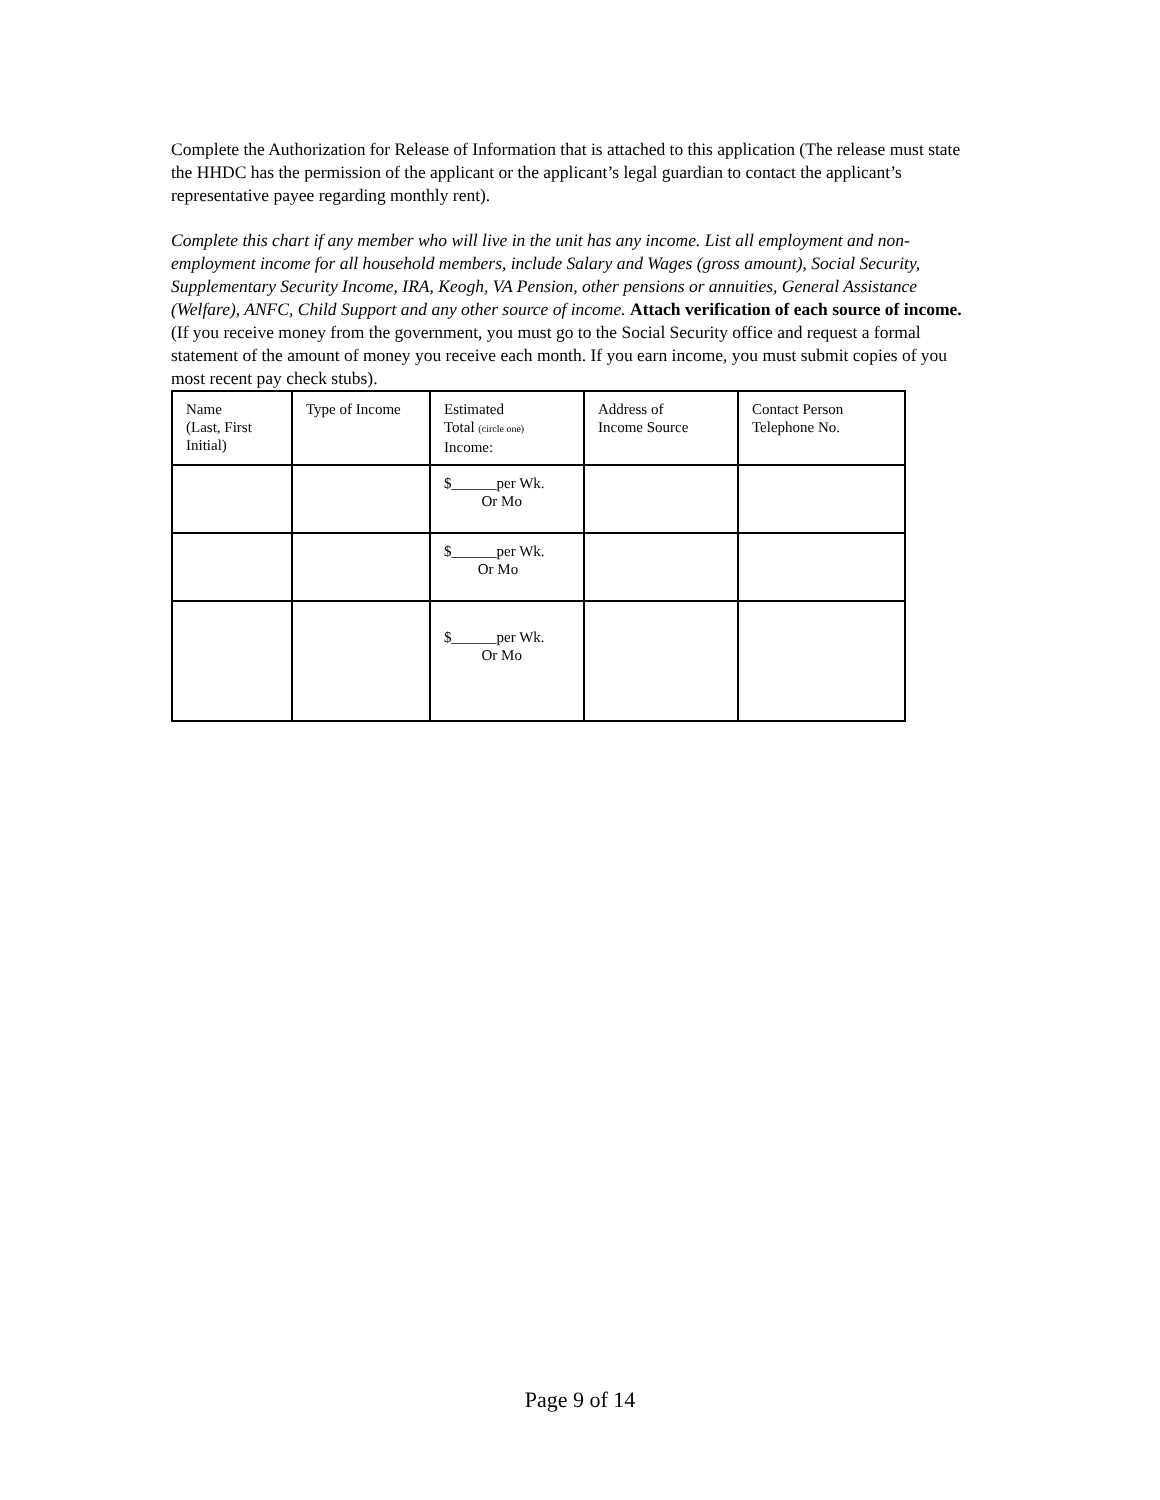Complete the Authorization for Release of Information that is attached to this application (The release must state the HHDC has the permission of the applicant or the applicant’s legal guardian to contact the applicant’s representative payee regarding monthly rent).
Complete this chart if any member who will live in the unit has any income. List all employment and non-employment income for all household members, include Salary and Wages (gross amount), Social Security, Supplementary Security Income, IRA, Keogh, VA Pension, other pensions or annuities, General Assistance (Welfare), ANFC, Child Support and any other source of income. Attach verification of each source of income. (If you receive money from the government, you must go to the Social Security office and request a formal statement of the amount of money you receive each month. If you earn income, you must submit copies of you most recent pay check stubs).
| Name (Last, First Initial) | Type of Income | Estimated Total (circle one) Income: | Address of Income Source | Contact Person Telephone No. |
| --- | --- | --- | --- | --- |
| | | $______per Wk. Or Mo | | |
| | | $______per Wk. Or Mo | | |
| | | $______per Wk. Or Mo | | |
Page 9 of 14